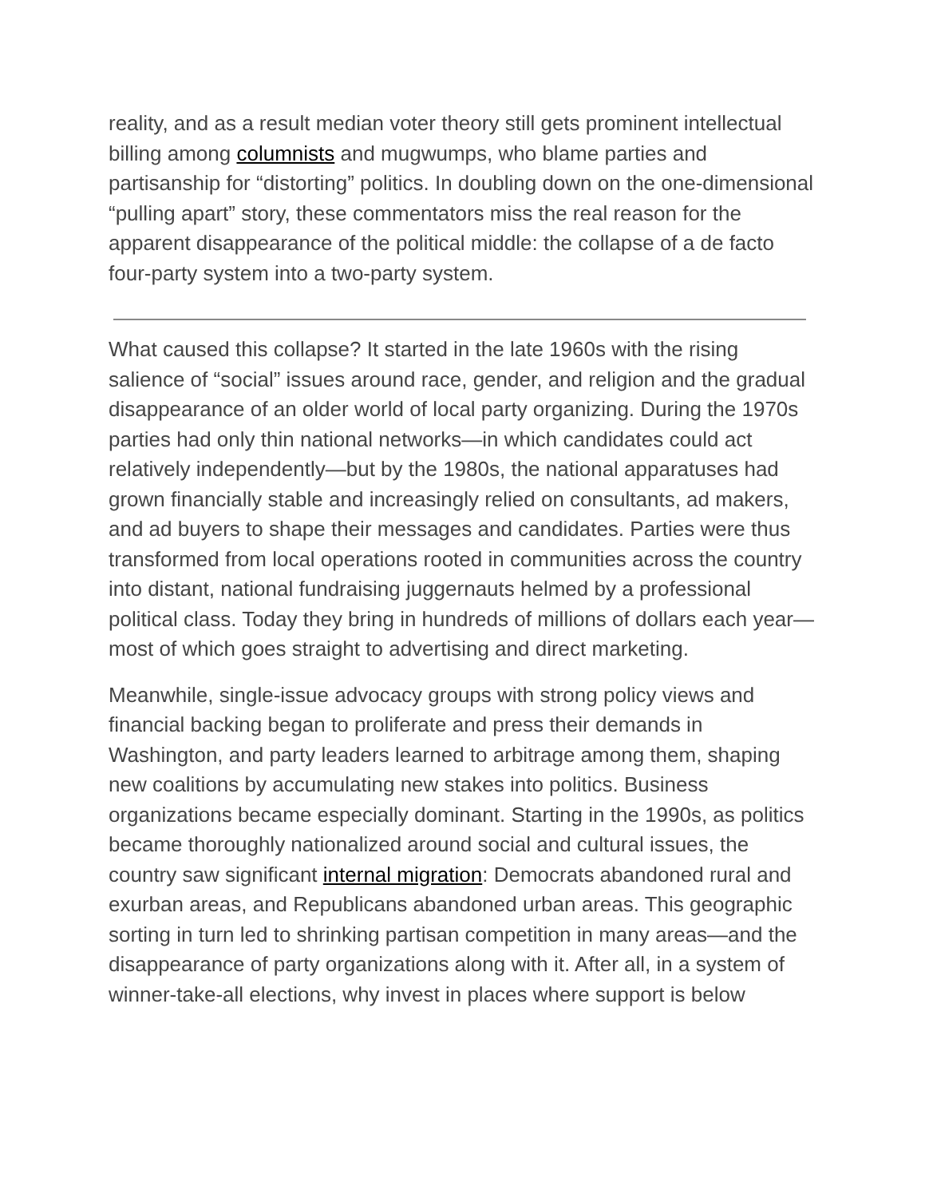reality, and as a result median voter theory still gets prominent intellectual billing among columnists and mugwumps, who blame parties and partisanship for “distorting” politics. In doubling down on the one-dimensional “pulling apart” story, these commentators miss the real reason for the apparent disappearance of the political middle: the collapse of a de facto four-party system into a two-party system.
What caused this collapse? It started in the late 1960s with the rising salience of “social” issues around race, gender, and religion and the gradual disappearance of an older world of local party organizing. During the 1970s parties had only thin national networks—in which candidates could act relatively independently—but by the 1980s, the national apparatuses had grown financially stable and increasingly relied on consultants, ad makers, and ad buyers to shape their messages and candidates. Parties were thus transformed from local operations rooted in communities across the country into distant, national fundraising juggernauts helmed by a professional political class. Today they bring in hundreds of millions of dollars each year—most of which goes straight to advertising and direct marketing.
Meanwhile, single-issue advocacy groups with strong policy views and financial backing began to proliferate and press their demands in Washington, and party leaders learned to arbitrage among them, shaping new coalitions by accumulating new stakes into politics. Business organizations became especially dominant. Starting in the 1990s, as politics became thoroughly nationalized around social and cultural issues, the country saw significant internal migration: Democrats abandoned rural and exurban areas, and Republicans abandoned urban areas. This geographic sorting in turn led to shrinking partisan competition in many areas—and the disappearance of party organizations along with it. After all, in a system of winner-take-all elections, why invest in places where support is below